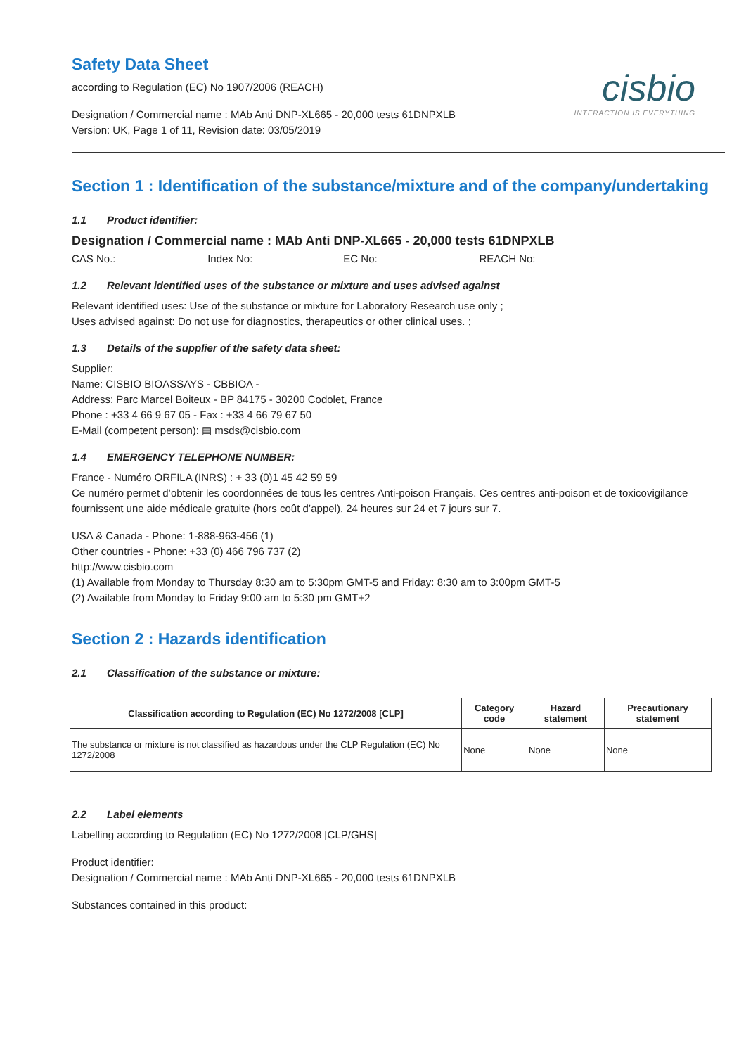Safety Data Sheet
according to Regulation (EC) No 1907/2006 (REACH)
Designation / Commercial name : MAb Anti DNP-XL665 - 20,000 tests 61DNPXLB
Version: UK, Page 1 of 11, Revision date: 03/05/2019
cisbio
INTERACTION IS EVERYTHING
Section 1 : Identification of the substance/mixture and of the company/undertaking
1.1 Product identifier:
Designation / Commercial name : MAb Anti DNP-XL665 - 20,000 tests 61DNPXLB
CAS No.: Index No: EC No: REACH No:
1.2 Relevant identified uses of the substance or mixture and uses advised against
Relevant identified uses: Use of the substance or mixture for Laboratory Research use only ;
Uses advised against: Do not use for diagnostics, therapeutics or other clinical uses. ;
1.3 Details of the supplier of the safety data sheet:
Supplier:
Name: CISBIO BIOASSAYS - CBBIOA -
Address: Parc Marcel Boiteux - BP 84175 - 30200 Codolet, France
Phone : +33 4 66 9 67 05 - Fax : +33 4 66 79 67 50
E-Mail (competent person): ▤ msds@cisbio.com
1.4 EMERGENCY TELEPHONE NUMBER:
France - Numéro ORFILA (INRS) : + 33 (0)1 45 42 59 59
Ce numéro permet d’obtenir les coordonnées de tous les centres Anti-poison Français. Ces centres anti-poison et de toxicovigilance fournissent une aide médicale gratuite (hors coût d’appel), 24 heures sur 24 et 7 jours sur 7.
USA & Canada - Phone: 1-888-963-456 (1)
Other countries - Phone: +33 (0) 466 796 737 (2)
http://www.cisbio.com
(1) Available from Monday to Thursday 8:30 am to 5:30pm GMT-5 and Friday: 8:30 am to 3:00pm GMT-5
(2) Available from Monday to Friday 9:00 am to 5:30 pm GMT+2
Section 2 : Hazards identification
2.1 Classification of the substance or mixture:
| Classification according to Regulation (EC) No 1272/2008 [CLP] | Category code | Hazard statement | Precautionary statement |
| --- | --- | --- | --- |
| The substance or mixture is not classified as hazardous under the CLP Regulation (EC) No 1272/2008 | None | None | None |
2.2 Label elements
Labelling according to Regulation (EC) No 1272/2008 [CLP/GHS]
Product identifier:
Designation / Commercial name : MAb Anti DNP-XL665 - 20,000 tests 61DNPXLB
Substances contained in this product: